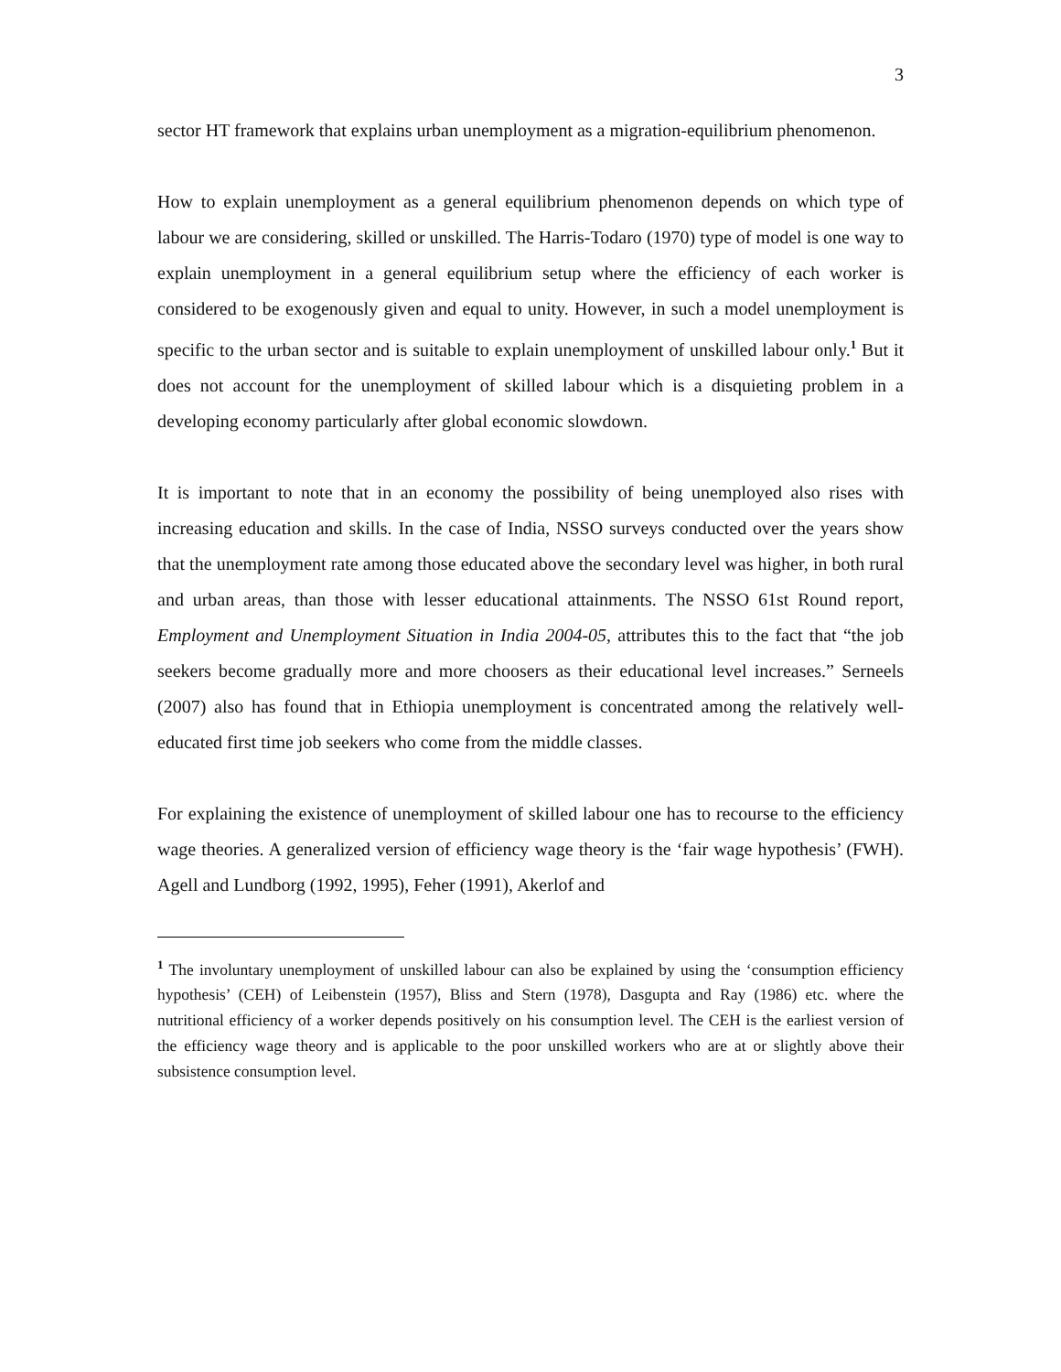3
sector HT framework that explains urban unemployment as a migration-equilibrium phenomenon.
How to explain unemployment as a general equilibrium phenomenon depends on which type of labour we are considering, skilled or unskilled. The Harris-Todaro (1970) type of model is one way to explain unemployment in a general equilibrium setup where the efficiency of each worker is considered to be exogenously given and equal to unity. However, in such a model unemployment is specific to the urban sector and is suitable to explain unemployment of unskilled labour only.<sup>1</sup> But it does not account for the unemployment of skilled labour which is a disquieting problem in a developing economy particularly after global economic slowdown.
It is important to note that in an economy the possibility of being unemployed also rises with increasing education and skills. In the case of India, NSSO surveys conducted over the years show that the unemployment rate among those educated above the secondary level was higher, in both rural and urban areas, than those with lesser educational attainments. The NSSO 61st Round report, Employment and Unemployment Situation in India 2004-05, attributes this to the fact that “the job seekers become gradually more and more choosers as their educational level increases.” Serneels (2007) also has found that in Ethiopia unemployment is concentrated among the relatively well-educated first time job seekers who come from the middle classes.
For explaining the existence of unemployment of skilled labour one has to recourse to the efficiency wage theories. A generalized version of efficiency wage theory is the ‘fair wage hypothesis’ (FWH). Agell and Lundborg (1992, 1995), Feher (1991), Akerlof and
<sup>1</sup> The involuntary unemployment of unskilled labour can also be explained by using the ‘consumption efficiency hypothesis’ (CEH) of Leibenstein (1957), Bliss and Stern (1978), Dasgupta and Ray (1986) etc. where the nutritional efficiency of a worker depends positively on his consumption level. The CEH is the earliest version of the efficiency wage theory and is applicable to the poor unskilled workers who are at or slightly above their subsistence consumption level.